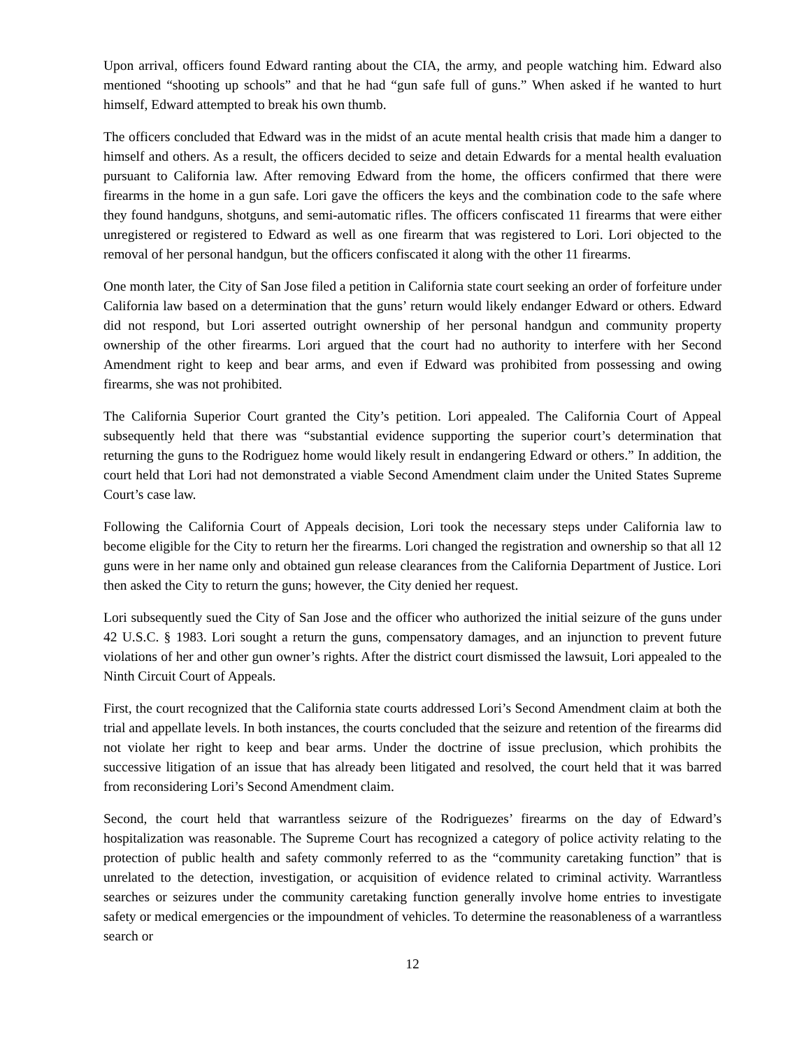Upon arrival, officers found Edward ranting about the CIA, the army, and people watching him. Edward also mentioned “shooting up schools” and that he had “gun safe full of guns.” When asked if he wanted to hurt himself, Edward attempted to break his own thumb.
The officers concluded that Edward was in the midst of an acute mental health crisis that made him a danger to himself and others. As a result, the officers decided to seize and detain Edwards for a mental health evaluation pursuant to California law. After removing Edward from the home, the officers confirmed that there were firearms in the home in a gun safe. Lori gave the officers the keys and the combination code to the safe where they found handguns, shotguns, and semi-automatic rifles. The officers confiscated 11 firearms that were either unregistered or registered to Edward as well as one firearm that was registered to Lori. Lori objected to the removal of her personal handgun, but the officers confiscated it along with the other 11 firearms.
One month later, the City of San Jose filed a petition in California state court seeking an order of forfeiture under California law based on a determination that the guns’ return would likely endanger Edward or others. Edward did not respond, but Lori asserted outright ownership of her personal handgun and community property ownership of the other firearms. Lori argued that the court had no authority to interfere with her Second Amendment right to keep and bear arms, and even if Edward was prohibited from possessing and owing firearms, she was not prohibited.
The California Superior Court granted the City’s petition. Lori appealed. The California Court of Appeal subsequently held that there was “substantial evidence supporting the superior court’s determination that returning the guns to the Rodriguez home would likely result in endangering Edward or others.” In addition, the court held that Lori had not demonstrated a viable Second Amendment claim under the United States Supreme Court’s case law.
Following the California Court of Appeals decision, Lori took the necessary steps under California law to become eligible for the City to return her the firearms. Lori changed the registration and ownership so that all 12 guns were in her name only and obtained gun release clearances from the California Department of Justice. Lori then asked the City to return the guns; however, the City denied her request.
Lori subsequently sued the City of San Jose and the officer who authorized the initial seizure of the guns under 42 U.S.C. § 1983. Lori sought a return the guns, compensatory damages, and an injunction to prevent future violations of her and other gun owner’s rights. After the district court dismissed the lawsuit, Lori appealed to the Ninth Circuit Court of Appeals.
First, the court recognized that the California state courts addressed Lori’s Second Amendment claim at both the trial and appellate levels. In both instances, the courts concluded that the seizure and retention of the firearms did not violate her right to keep and bear arms. Under the doctrine of issue preclusion, which prohibits the successive litigation of an issue that has already been litigated and resolved, the court held that it was barred from reconsidering Lori’s Second Amendment claim.
Second, the court held that warrantless seizure of the Rodriguezes’ firearms on the day of Edward’s hospitalization was reasonable. The Supreme Court has recognized a category of police activity relating to the protection of public health and safety commonly referred to as the “community caretaking function” that is unrelated to the detection, investigation, or acquisition of evidence related to criminal activity. Warrantless searches or seizures under the community caretaking function generally involve home entries to investigate safety or medical emergencies or the impoundment of vehicles. To determine the reasonableness of a warrantless search or
12